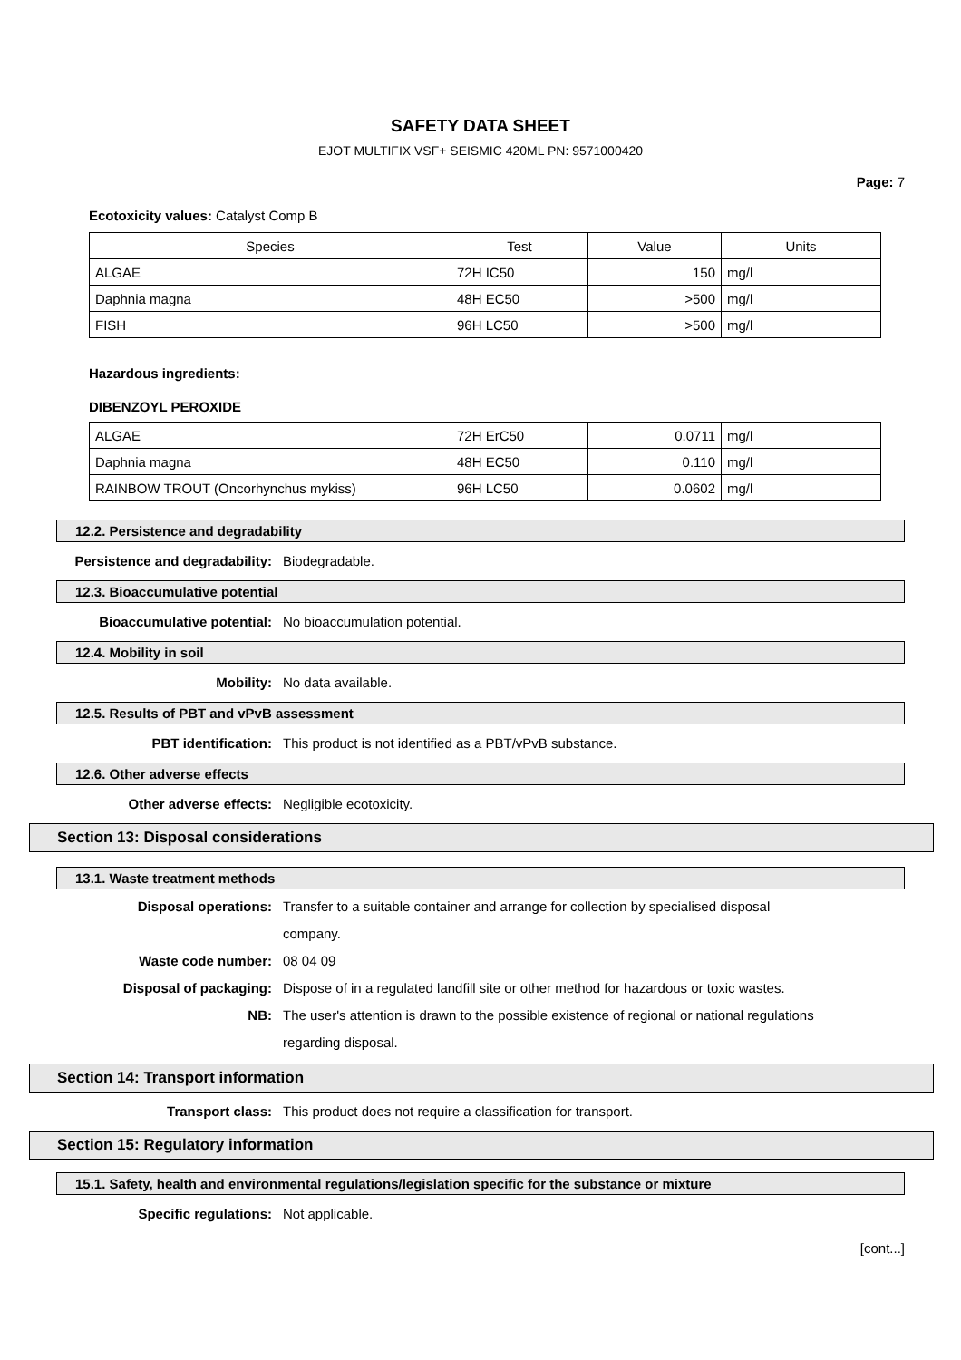SAFETY DATA SHEET
EJOT MULTIFIX VSF+ SEISMIC 420ML PN: 9571000420
Page: 7
Ecotoxicity values: Catalyst Comp B
| Species | Test | Value | Units |
| ALGAE | 72H IC50 | 150 | mg/l |
| Daphnia magna | 48H EC50 | >500 | mg/l |
| FISH | 96H LC50 | >500 | mg/l |
Hazardous ingredients:
DIBENZOYL PEROXIDE
| ALGAE | 72H ErC50 | 0.0711 | mg/l |
| Daphnia magna | 48H EC50 | 0.110 | mg/l |
| RAINBOW TROUT (Oncorhynchus mykiss) | 96H LC50 | 0.0602 | mg/l |
12.2. Persistence and degradability
Persistence and degradability: Biodegradable.
12.3. Bioaccumulative potential
Bioaccumulative potential: No bioaccumulation potential.
12.4. Mobility in soil
Mobility: No data available.
12.5. Results of PBT and vPvB assessment
PBT identification: This product is not identified as a PBT/vPvB substance.
12.6. Other adverse effects
Other adverse effects: Negligible ecotoxicity.
Section 13: Disposal considerations
13.1. Waste treatment methods
Disposal operations: Transfer to a suitable container and arrange for collection by specialised disposal company.
Waste code number: 08 04 09
Disposal of packaging: Dispose of in a regulated landfill site or other method for hazardous or toxic wastes.
NB: The user's attention is drawn to the possible existence of regional or national regulations regarding disposal.
Section 14: Transport information
Transport class: This product does not require a classification for transport.
Section 15: Regulatory information
15.1. Safety, health and environmental regulations/legislation specific for the substance or mixture
Specific regulations: Not applicable.
[cont...]